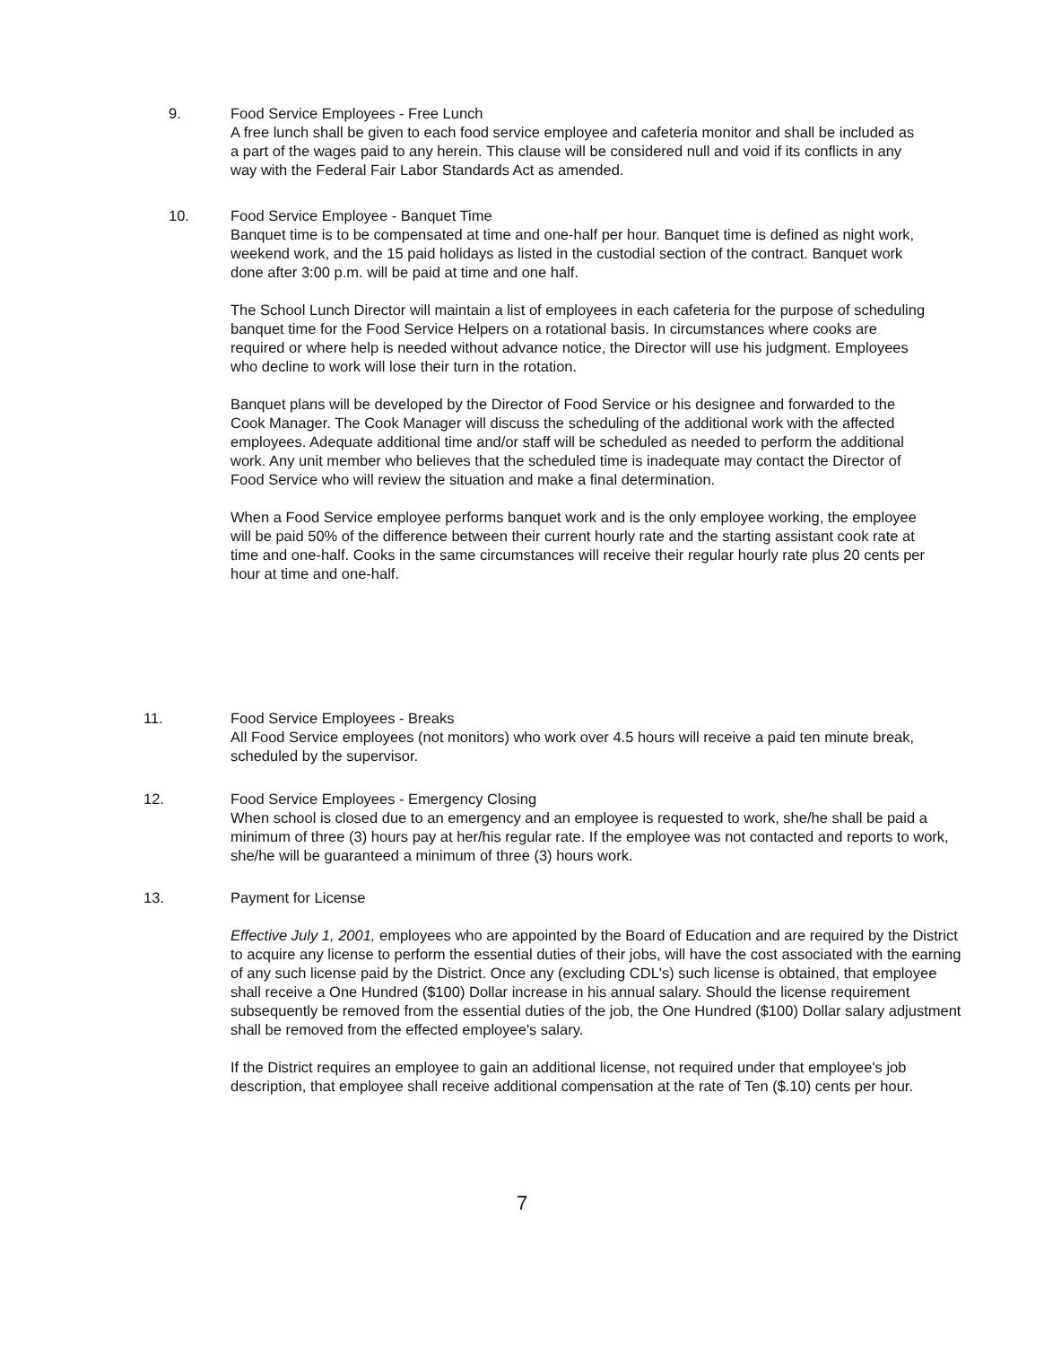9. Food Service Employees - Free Lunch
A free lunch shall be given to each food service employee and cafeteria monitor and shall be included as a part of the wages paid to any herein. This clause will be considered null and void if its conflicts in any way with the Federal Fair Labor Standards Act as amended.
10. Food Service Employee - Banquet Time
Banquet time is to be compensated at time and one-half per hour. Banquet time is defined as night work, weekend work, and the 15 paid holidays as listed in the custodial section of the contract. Banquet work done after 3:00 p.m. will be paid at time and one half.
The School Lunch Director will maintain a list of employees in each cafeteria for the purpose of scheduling banquet time for the Food Service Helpers on a rotational basis. In circumstances where cooks are required or where help is needed without advance notice, the Director will use his judgment. Employees who decline to work will lose their turn in the rotation.
Banquet plans will be developed by the Director of Food Service or his designee and forwarded to the Cook Manager. The Cook Manager will discuss the scheduling of the additional work with the affected employees. Adequate additional time and/or staff will be scheduled as needed to perform the additional work. Any unit member who believes that the scheduled time is inadequate may contact the Director of Food Service who will review the situation and make a final determination.
When a Food Service employee performs banquet work and is the only employee working, the employee will be paid 50% of the difference between their current hourly rate and the starting assistant cook rate at time and one-half. Cooks in the same circumstances will receive their regular hourly rate plus 20 cents per hour at time and one-half.
11. Food Service Employees - Breaks
All Food Service employees (not monitors) who work over 4.5 hours will receive a paid ten minute break, scheduled by the supervisor.
12. Food Service Employees - Emergency Closing
When school is closed due to an emergency and an employee is requested to work, she/he shall be paid a minimum of three (3) hours pay at her/his regular rate. If the employee was not contacted and reports to work, she/he will be guaranteed a minimum of three (3) hours work.
13. Payment for License
Effective July 1, 2001, employees who are appointed by the Board of Education and are required by the District to acquire any license to perform the essential duties of their jobs, will have the cost associated with the earning of any such license paid by the District. Once any (excluding CDL's) such license is obtained, that employee shall receive a One Hundred ($100) Dollar increase in his annual salary. Should the license requirement subsequently be removed from the essential duties of the job, the One Hundred ($100) Dollar salary adjustment shall be removed from the effected employee's salary.
If the District requires an employee to gain an additional license, not required under that employee's job description, that employee shall receive additional compensation at the rate of Ten ($.10) cents per hour.
7